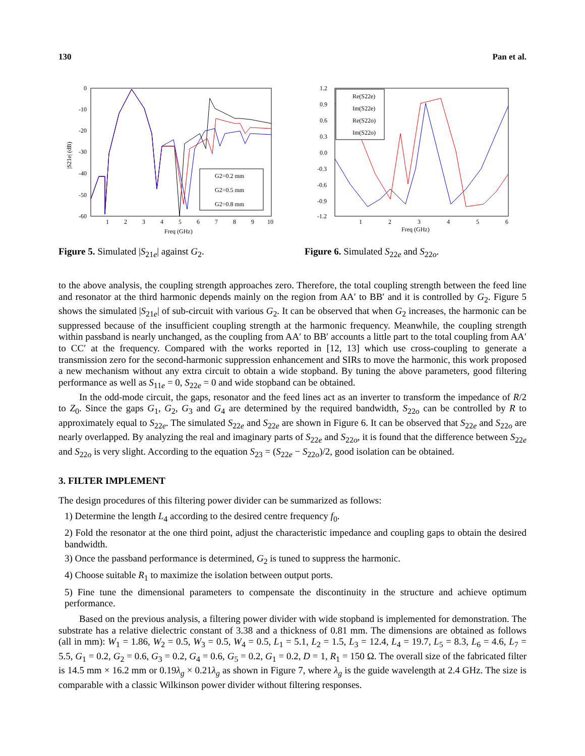130 Pan et al.
0
-10
-20
-30
-40
-50
-60
1
2
3
4
5
6
7
8
9
10
Freq (GHz)
|S21e| (dB)
G2=0.2 mm
G2=0.5 mm
G2=0.8 mm
Figure 5. Simulated |S<sub>21e</sub>| against G<sub>2</sub>.
1.2
0.9
0.6
0.3
0.0
-0.3
-0.6
-0.9
-1.2
1
2
3
4
5
6
Freq (GHz)
Re(S22e)
Im(S22e)
Re(S22o)
Im(S22o)
Figure 6. Simulated S<sub>22e</sub> and S<sub>22o</sub>.
to the above analysis, the coupling strength approaches zero. Therefore, the total coupling strength between the feed line and resonator at the third harmonic depends mainly on the region from AA′ to BB′ and it is controlled by G<sub>2</sub>. Figure 5 shows the simulated |S<sub>21e</sub>| of sub-circuit with various G<sub>2</sub>. It can be observed that when G<sub>2</sub> increases, the harmonic can be suppressed because of the insufficient coupling strength at the harmonic frequency. Meanwhile, the coupling strength within passband is nearly unchanged, as the coupling from AA′ to BB′ accounts a little part to the total coupling from AA′ to CC′ at the frequency. Compared with the works reported in [12, 13] which use cross-coupling to generate a transmission zero for the second-harmonic suppression enhancement and SIRs to move the harmonic, this work proposed a new mechanism without any extra circuit to obtain a wide stopband. By tuning the above parameters, good filtering performance as well as S<sub>11e</sub> = 0, S<sub>22e</sub> = 0 and wide stopband can be obtained.
In the odd-mode circuit, the gaps, resonator and the feed lines act as an inverter to transform the impedance of R/2 to Z<sub>0</sub>. Since the gaps G<sub>1</sub>, G<sub>2</sub>, G<sub>3</sub> and G<sub>4</sub> are determined by the required bandwidth, S<sub>22o</sub> can be controlled by R to approximately equal to S<sub>22e</sub>. The simulated S<sub>22e</sub> and S<sub>22e</sub> are shown in Figure 6. It can be observed that S<sub>22e</sub> and S<sub>22o</sub> are nearly overlapped. By analyzing the real and imaginary parts of S<sub>22e</sub> and S<sub>22o</sub>, it is found that the difference between S<sub>22e</sub> and S<sub>22o</sub> is very slight. According to the equation S<sub>23</sub> = (S<sub>22e</sub> − S<sub>22o</sub>)/2, good isolation can be obtained.
3. FILTER IMPLEMENT
The design procedures of this filtering power divider can be summarized as follows:
1) Determine the length L<sub>4</sub> according to the desired centre frequency f<sub>0</sub>.
2) Fold the resonator at the one third point, adjust the characteristic impedance and coupling gaps to obtain the desired bandwidth.
3) Once the passband performance is determined, G<sub>2</sub> is tuned to suppress the harmonic.
4) Choose suitable R<sub>1</sub> to maximize the isolation between output ports.
5) Fine tune the dimensional parameters to compensate the discontinuity in the structure and achieve optimum performance.
Based on the previous analysis, a filtering power divider with wide stopband is implemented for demonstration. The substrate has a relative dielectric constant of 3.38 and a thickness of 0.81 mm. The dimensions are obtained as follows (all in mm): W<sub>1</sub> = 1.86, W<sub>2</sub> = 0.5, W<sub>3</sub> = 0.5, W<sub>4</sub> = 0.5, L<sub>1</sub> = 5.1, L<sub>2</sub> = 1.5, L<sub>3</sub> = 12.4, L<sub>4</sub> = 19.7, L<sub>5</sub> = 8.3, L<sub>6</sub> = 4.6, L<sub>7</sub> = 5.5, G<sub>1</sub> = 0.2, G<sub>2</sub> = 0.6, G<sub>3</sub> = 0.2, G<sub>4</sub> = 0.6, G<sub>5</sub> = 0.2, G<sub>1</sub> = 0.2, D = 1, R<sub>1</sub> = 150 Ω. The overall size of the fabricated filter is 14.5 mm × 16.2 mm or 0.19λ<sub>g</sub> × 0.21λ<sub>g</sub> as shown in Figure 7, where λ<sub>g</sub> is the guide wavelength at 2.4 GHz. The size is comparable with a classic Wilkinson power divider without filtering responses.